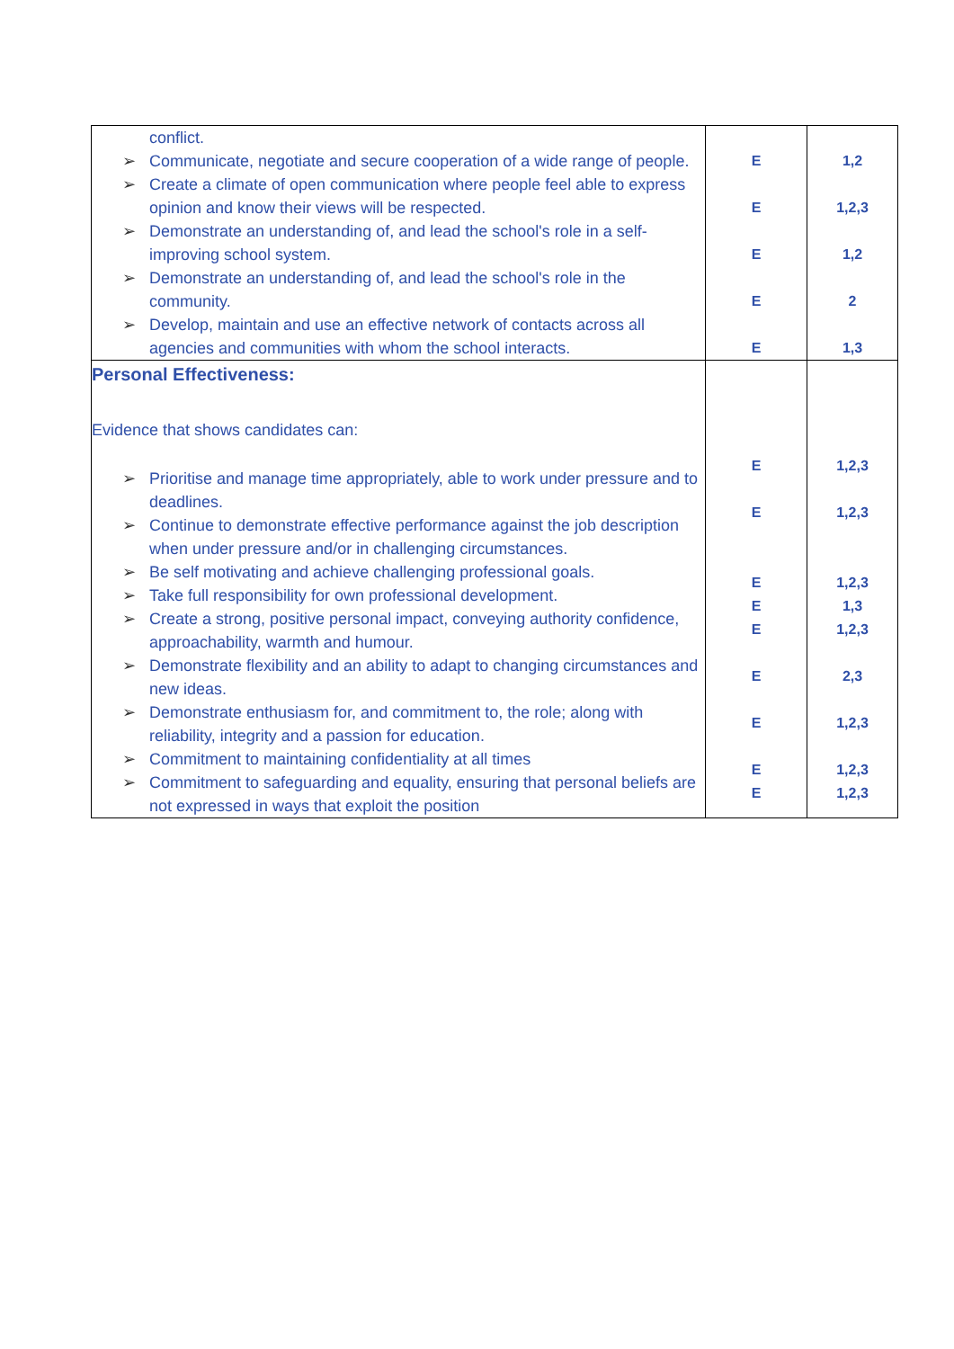| conflict. ➢ Communicate, negotiate and secure cooperation of a wide range of people. ➢ Create a climate of open communication where people feel able to express opinion and know their views will be respected. ➢ Demonstrate an understanding of, and lead the school's role in a self-improving school system. ➢ Demonstrate an understanding of, and lead the school's role in the community. ➢ Develop, maintain and use an effective network of contacts across all agencies and communities with whom the school interacts. | E E E E E | 1,2 1,2,3 1,2 2 1,3 |
| Personal Effectiveness: Evidence that shows candidates can: ➢ Prioritise and manage time appropriately, able to work under pressure and to deadlines. ➢ Continue to demonstrate effective performance against the job description when under pressure and/or in challenging circumstances. ➢ Be self motivating and achieve challenging professional goals. ➢ Take full responsibility for own professional development. ➢ Create a strong, positive personal impact, conveying authority confidence, approachability, warmth and humour. ➢ Demonstrate flexibility and an ability to adapt to changing circumstances and new ideas. ➢ Demonstrate enthusiasm for, and commitment to, the role; along with reliability, integrity and a passion for education. ➢ Commitment to maintaining confidentiality at all times ➢ Commitment to safeguarding and equality, ensuring that personal beliefs are not expressed in ways that exploit the position | E E E E E E E E E | 1,2,3 1,2,3 1,2,3 1,3 1,2,3 2,3 1,2,3 1,2,3 1,2,3 |